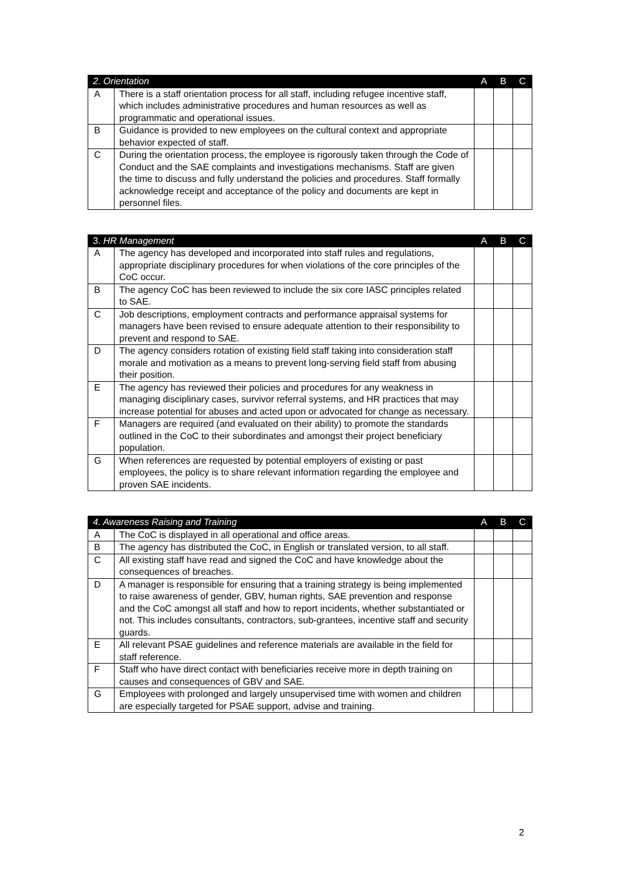| 2. Orientation | | A | B | C |
| --- | --- | --- | --- | --- |
| A | There is a staff orientation process for all staff, including refugee incentive staff, which includes administrative procedures and human resources as well as programmatic and operational issues. | | | |
| B | Guidance is provided to new employees on the cultural context and appropriate behavior expected of staff. | | | |
| C | During the orientation process, the employee is rigorously taken through the Code of Conduct and the SAE complaints and investigations mechanisms. Staff are given the time to discuss and fully understand the policies and procedures. Staff formally acknowledge receipt and acceptance of the policy and documents are kept in personnel files. | | | |
| 3. HR Management | | A | B | C |
| --- | --- | --- | --- | --- |
| A | The agency has developed and incorporated into staff rules and regulations, appropriate disciplinary procedures for when violations of the core principles of the CoC occur. | | | |
| B | The agency CoC has been reviewed to include the six core IASC principles related to SAE. | | | |
| C | Job descriptions, employment contracts and performance appraisal systems for managers have been revised to ensure adequate attention to their responsibility to prevent and respond to SAE. | | | |
| D | The agency considers rotation of existing field staff taking into consideration staff morale and motivation as a means to prevent long-serving field staff from abusing their position. | | | |
| E | The agency has reviewed their policies and procedures for any weakness in managing disciplinary cases, survivor referral systems, and HR practices that may increase potential for abuses and acted upon or advocated for change as necessary. | | | |
| F | Managers are required (and evaluated on their ability) to promote the standards outlined in the CoC to their subordinates and amongst their project beneficiary population. | | | |
| G | When references are requested by potential employers of existing or past employees, the policy is to share relevant information regarding the employee and proven SAE incidents. | | | |
| 4. Awareness Raising and Training | | A | B | C |
| --- | --- | --- | --- | --- |
| A | The CoC is displayed in all operational and office areas. | | | |
| B | The agency has distributed the CoC, in English or translated version, to all staff. | | | |
| C | All existing staff have read and signed the CoC and have knowledge about the consequences of breaches. | | | |
| D | A manager is responsible for ensuring that a training strategy is being implemented to raise awareness of gender, GBV, human rights, SAE prevention and response and the CoC amongst all staff and how to report incidents, whether substantiated or not. This includes consultants, contractors, sub-grantees, incentive staff and security guards. | | | |
| E | All relevant PSAE guidelines and reference materials are available in the field for staff reference. | | | |
| F | Staff who have direct contact with beneficiaries receive more in depth training on causes and consequences of GBV and SAE. | | | |
| G | Employees with prolonged and largely unsupervised time with women and children are especially targeted for PSAE support, advise and training. | | | |
2